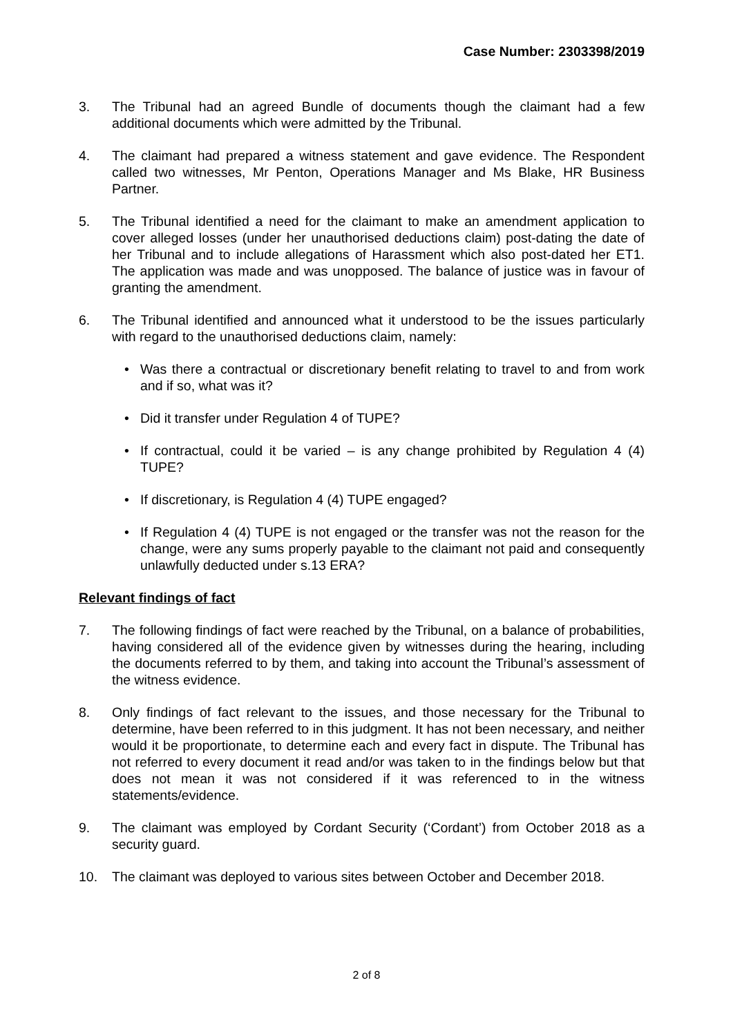Case Number: 2303398/2019
3. The Tribunal had an agreed Bundle of documents though the claimant had a few additional documents which were admitted by the Tribunal.
4. The claimant had prepared a witness statement and gave evidence. The Respondent called two witnesses, Mr Penton, Operations Manager and Ms Blake, HR Business Partner.
5. The Tribunal identified a need for the claimant to make an amendment application to cover alleged losses (under her unauthorised deductions claim) post-dating the date of her Tribunal and to include allegations of Harassment which also post-dated her ET1. The application was made and was unopposed. The balance of justice was in favour of granting the amendment.
6. The Tribunal identified and announced what it understood to be the issues particularly with regard to the unauthorised deductions claim, namely:
• Was there a contractual or discretionary benefit relating to travel to and from work and if so, what was it?
• Did it transfer under Regulation 4 of TUPE?
• If contractual, could it be varied – is any change prohibited by Regulation 4 (4) TUPE?
• If discretionary, is Regulation 4 (4) TUPE engaged?
• If Regulation 4 (4) TUPE is not engaged or the transfer was not the reason for the change, were any sums properly payable to the claimant not paid and consequently unlawfully deducted under s.13 ERA?
Relevant findings of fact
7. The following findings of fact were reached by the Tribunal, on a balance of probabilities, having considered all of the evidence given by witnesses during the hearing, including the documents referred to by them, and taking into account the Tribunal’s assessment of the witness evidence.
8. Only findings of fact relevant to the issues, and those necessary for the Tribunal to determine, have been referred to in this judgment. It has not been necessary, and neither would it be proportionate, to determine each and every fact in dispute. The Tribunal has not referred to every document it read and/or was taken to in the findings below but that does not mean it was not considered if it was referenced to in the witness statements/evidence.
9. The claimant was employed by Cordant Security (‘Cordant’) from October 2018 as a security guard.
10. The claimant was deployed to various sites between October and December 2018.
2 of 8